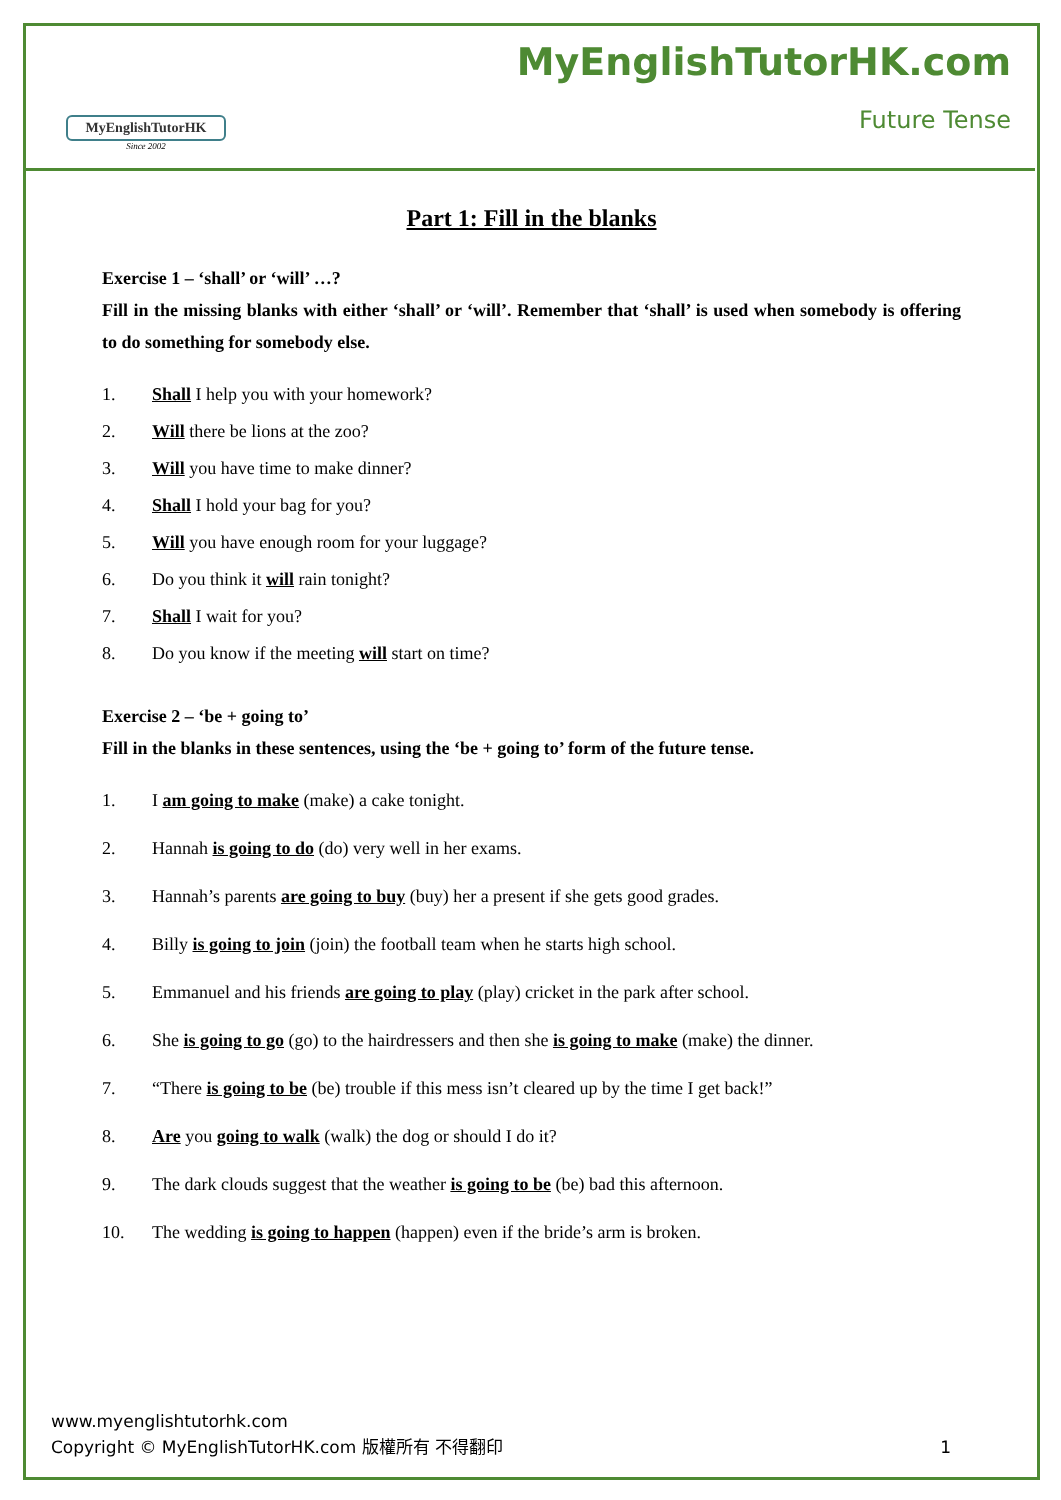MyEnglishTutorHK
Since 2002
MyEnglishTutorHK.com
Future Tense
Part 1: Fill in the blanks
Exercise 1 – ‘shall’ or ‘will’ …?
Fill in the missing blanks with either ‘shall’ or ‘will’. Remember that ‘shall’ is used when somebody is offering to do something for somebody else.
1. Shall I help you with your homework?
2. Will there be lions at the zoo?
3. Will you have time to make dinner?
4. Shall I hold your bag for you?
5. Will you have enough room for your luggage?
6. Do you think it will rain tonight?
7. Shall I wait for you?
8. Do you know if the meeting will start on time?
Exercise 2 – ‘be + going to’
Fill in the blanks in these sentences, using the ‘be + going to’ form of the future tense.
1. I am going to make (make) a cake tonight.
2. Hannah is going to do (do) very well in her exams.
3. Hannah’s parents are going to buy (buy) her a present if she gets good grades.
4. Billy is going to join (join) the football team when he starts high school.
5. Emmanuel and his friends are going to play (play) cricket in the park after school.
6. She is going to go (go) to the hairdressers and then she is going to make (make) the dinner.
7. “There is going to be (be) trouble if this mess isn’t cleared up by the time I get back!”
8. Are you going to walk (walk) the dog or should I do it?
9. The dark clouds suggest that the weather is going to be (be) bad this afternoon.
10. The wedding is going to happen (happen) even if the bride’s arm is broken.
www.myenglishtutorhk.com
Copyright © MyEnglishTutorHK.com 版權所有 不得翻印
1